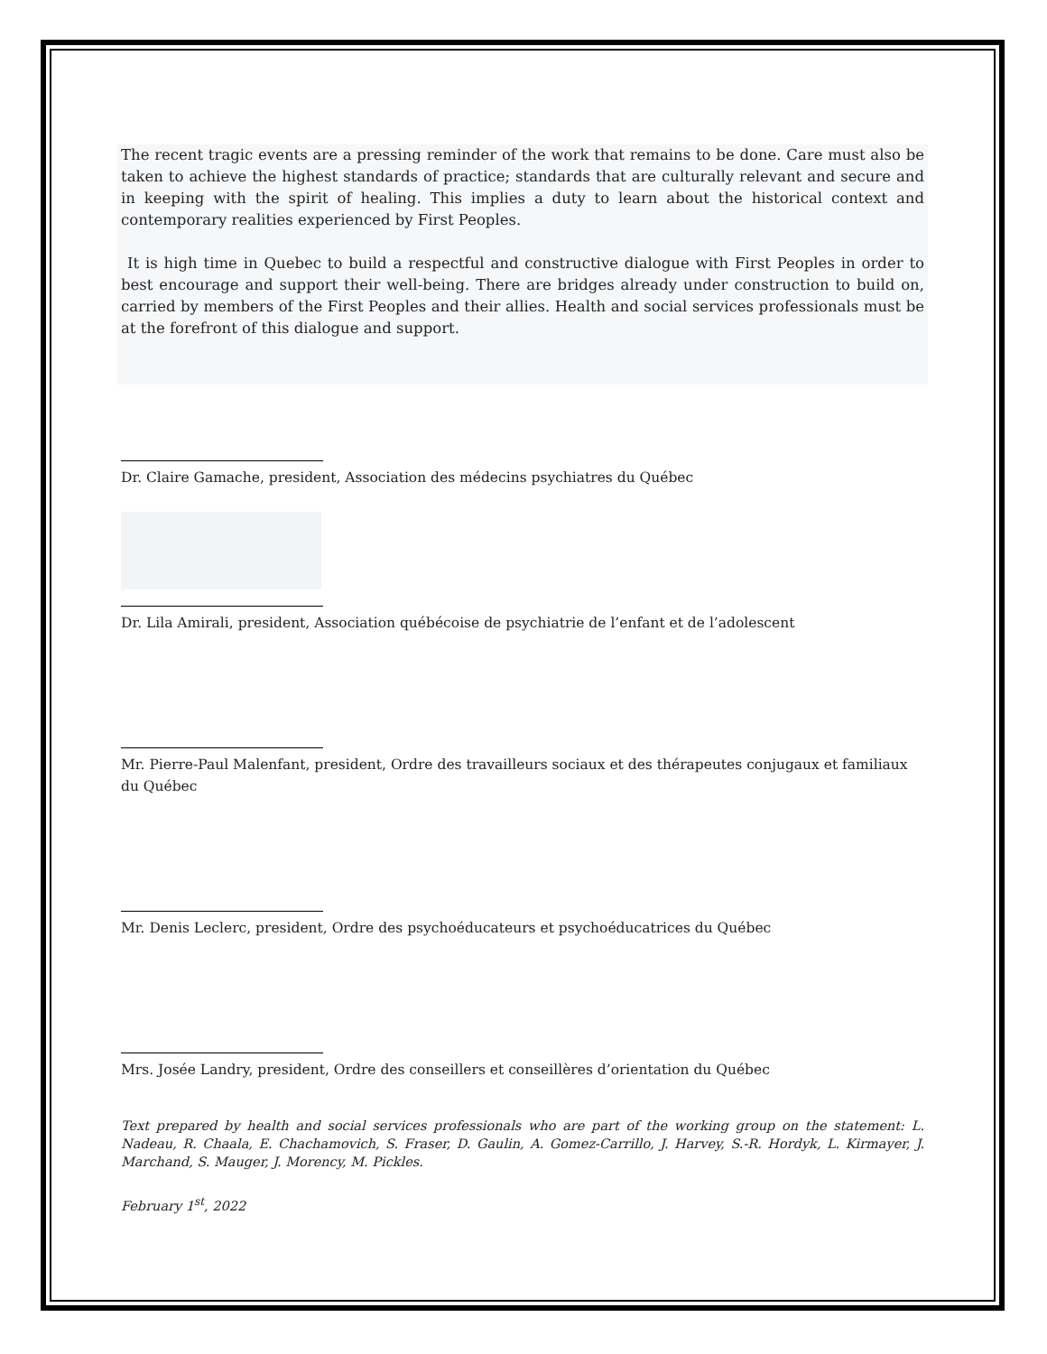The recent tragic events are a pressing reminder of the work that remains to be done. Care must also be taken to achieve the highest standards of practice; standards that are culturally relevant and secure and in keeping with the spirit of healing. This implies a duty to learn about the historical context and contemporary realities experienced by First Peoples.
It is high time in Quebec to build a respectful and constructive dialogue with First Peoples in order to best encourage and support their well-being. There are bridges already under construction to build on, carried by members of the First Peoples and their allies. Health and social services professionals must be at the forefront of this dialogue and support.
Dr. Claire Gamache, president, Association des médecins psychiatres du Québec
Dr. Lila Amirali, president, Association québécoise de psychiatrie de l’enfant et de l’adolescent
Mr. Pierre-Paul Malenfant, president, Ordre des travailleurs sociaux et des thérapeutes conjugaux et familiaux du Québec
Mr. Denis Leclerc, president, Ordre des psychoéducateurs et psychoéducatrices du Québec
Mrs. Josée Landry, president, Ordre des conseillers et conseillères d’orientation du Québec
Text prepared by health and social services professionals who are part of the working group on the statement: L. Nadeau, R. Chaala, E. Chachamovich, S. Fraser, D. Gaulin, A. Gomez-Carrillo, J. Harvey, S.-R. Hordyk, L. Kirmayer, J. Marchand, S. Mauger, J. Morency, M. Pickles.
February 1<sup>st</sup>, 2022